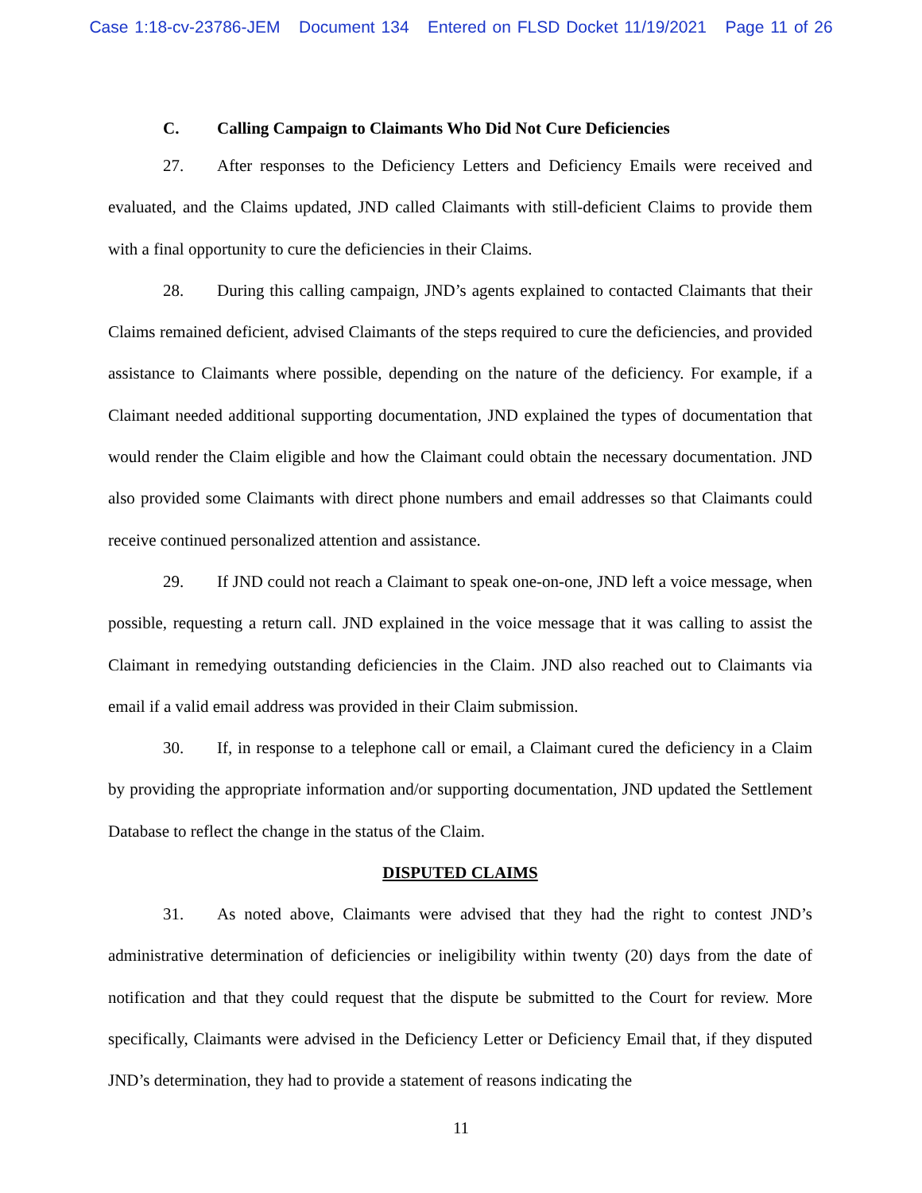Case 1:18-cv-23786-JEM Document 134 Entered on FLSD Docket 11/19/2021 Page 11 of 26
C. Calling Campaign to Claimants Who Did Not Cure Deficiencies
27. After responses to the Deficiency Letters and Deficiency Emails were received and evaluated, and the Claims updated, JND called Claimants with still-deficient Claims to provide them with a final opportunity to cure the deficiencies in their Claims.
28. During this calling campaign, JND’s agents explained to contacted Claimants that their Claims remained deficient, advised Claimants of the steps required to cure the deficiencies, and provided assistance to Claimants where possible, depending on the nature of the deficiency. For example, if a Claimant needed additional supporting documentation, JND explained the types of documentation that would render the Claim eligible and how the Claimant could obtain the necessary documentation. JND also provided some Claimants with direct phone numbers and email addresses so that Claimants could receive continued personalized attention and assistance.
29. If JND could not reach a Claimant to speak one-on-one, JND left a voice message, when possible, requesting a return call. JND explained in the voice message that it was calling to assist the Claimant in remedying outstanding deficiencies in the Claim. JND also reached out to Claimants via email if a valid email address was provided in their Claim submission.
30. If, in response to a telephone call or email, a Claimant cured the deficiency in a Claim by providing the appropriate information and/or supporting documentation, JND updated the Settlement Database to reflect the change in the status of the Claim.
DISPUTED CLAIMS
31. As noted above, Claimants were advised that they had the right to contest JND’s administrative determination of deficiencies or ineligibility within twenty (20) days from the date of notification and that they could request that the dispute be submitted to the Court for review. More specifically, Claimants were advised in the Deficiency Letter or Deficiency Email that, if they disputed JND’s determination, they had to provide a statement of reasons indicating the
11